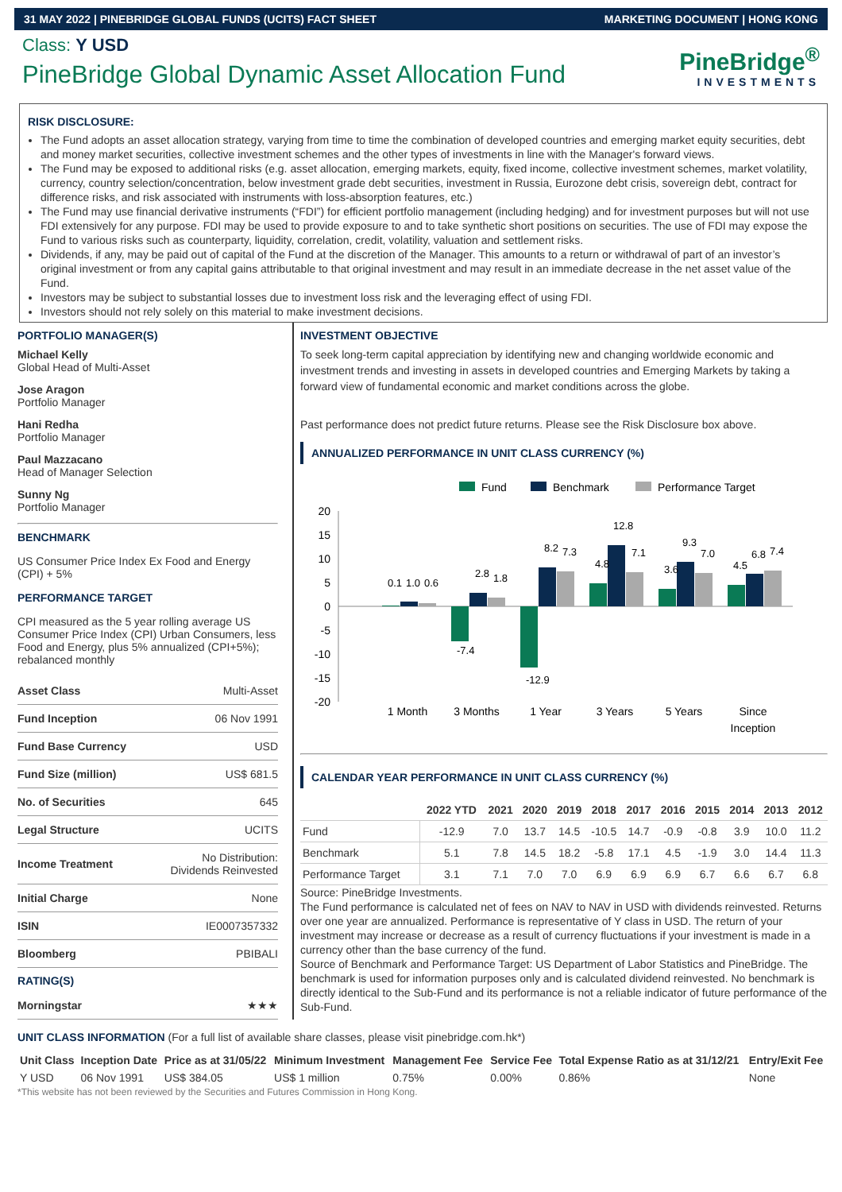31 MAY 2022 | PINEBRIDGE GLOBAL FUNDS (UCITS) FACT SHEET MARKETING DOCUMENT | HONG KONG
Class: Y USD
PineBridge Global Dynamic Asset Allocation Fund
PineBridge<sup>®</sup>
INVESTMENTS
RISK DISCLOSURE:
The Fund adopts an asset allocation strategy, varying from time to time the combination of developed countries and emerging market equity securities, debt and money market securities, collective investment schemes and the other types of investments in line with the Manager's forward views.
The Fund may be exposed to additional risks (e.g. asset allocation, emerging markets, equity, fixed income, collective investment schemes, market volatility, currency, country selection/concentration, below investment grade debt securities, investment in Russia, Eurozone debt crisis, sovereign debt, contract for difference risks, and risk associated with instruments with loss-absorption features, etc.)
The Fund may use financial derivative instruments (“FDI”) for efficient portfolio management (including hedging) and for investment purposes but will not use FDI extensively for any purpose. FDI may be used to provide exposure to and to take synthetic short positions on securities. The use of FDI may expose the Fund to various risks such as counterparty, liquidity, correlation, credit, volatility, valuation and settlement risks.
Dividends, if any, may be paid out of capital of the Fund at the discretion of the Manager. This amounts to a return or withdrawal of part of an investor’s original investment or from any capital gains attributable to that original investment and may result in an immediate decrease in the net asset value of the Fund.
Investors may be subject to substantial losses due to investment loss risk and the leveraging effect of using FDI.
Investors should not rely solely on this material to make investment decisions.
PORTFOLIO MANAGER(S)
Michael Kelly
Global Head of Multi-Asset
Jose Aragon
Portfolio Manager
Hani Redha
Portfolio Manager
Paul Mazzacano
Head of Manager Selection
Sunny Ng
Portfolio Manager
BENCHMARK
US Consumer Price Index Ex Food and Energy (CPI) + 5%
PERFORMANCE TARGET
CPI measured as the 5 year rolling average US Consumer Price Index (CPI) Urban Consumers, less Food and Energy, plus 5% annualized (CPI+5%); rebalanced monthly
| Asset Class | Multi-Asset |
| Fund Inception | 06 Nov 1991 |
| Fund Base Currency | USD |
| Fund Size (million) | US$ 681.5 |
| No. of Securities | 645 |
| Legal Structure | UCITS |
| Income Treatment | No Distribution: Dividends Reinvested |
| Initial Charge | None |
| ISIN | IE0007357332 |
| Bloomberg | PBIBALI |
RATING(S)
| Morningstar | ★★★ |
INVESTMENT OBJECTIVE
To seek long-term capital appreciation by identifying new and changing worldwide economic and investment trends and investing in assets in developed countries and Emerging Markets by taking a forward view of fundamental economic and market conditions across the globe.
Past performance does not predict future returns. Please see the Risk Disclosure box above.
ANNUALIZED PERFORMANCE IN UNIT CLASS CURRENCY (%)
Fund
Benchmark
Performance Target
20
15
10
5
0
-5
-10
-15
-20
1 Month
3 Months
1 Year
3 Years
5 Years
Since
Inception
0.1
1.0
0.6
-7.4
2.8
1.8
-12.9
8.2
7.3
4.8
12.8
7.1
3.6
9.3
7.0
4.5
6.8
7.4
CALENDAR YEAR PERFORMANCE IN UNIT CLASS CURRENCY (%)
| | 2022 YTD | 2021 | 2020 | 2019 | 2018 | 2017 | 2016 | 2015 | 2014 | 2013 | 2012 |
| --- | --- | --- | --- | --- | --- | --- | --- | --- | --- | --- | --- |
| Fund | -12.9 | 7.0 | 13.7 | 14.5 | -10.5 | 14.7 | -0.9 | -0.8 | 3.9 | 10.0 | 11.2 |
| Benchmark | 5.1 | 7.8 | 14.5 | 18.2 | -5.8 | 17.1 | 4.5 | -1.9 | 3.0 | 14.4 | 11.3 |
| Performance Target | 3.1 | 7.1 | 7.0 | 7.0 | 6.9 | 6.9 | 6.9 | 6.7 | 6.6 | 6.7 | 6.8 |
Source: PineBridge Investments.
The Fund performance is calculated net of fees on NAV to NAV in USD with dividends reinvested. Returns over one year are annualized. Performance is representative of Y class in USD. The return of your investment may increase or decrease as a result of currency fluctuations if your investment is made in a currency other than the base currency of the fund.
Source of Benchmark and Performance Target: US Department of Labor Statistics and PineBridge. The benchmark is used for information purposes only and is calculated dividend reinvested. No benchmark is directly identical to the Sub-Fund and its performance is not a reliable indicator of future performance of the Sub-Fund.
UNIT CLASS INFORMATION (For a full list of available share classes, please visit pinebridge.com.hk*)
| Unit Class | Inception Date | Price as at 31/05/22 | Minimum Investment | Management Fee | Service Fee | Total Expense Ratio as at 31/12/21 | Entry/Exit Fee |
| --- | --- | --- | --- | --- | --- | --- | --- |
| Y USD | 06 Nov 1991 | US$ 384.05 | US$ 1 million | 0.75% | 0.00% | 0.86% | None |
*This website has not been reviewed by the Securities and Futures Commission in Hong Kong.